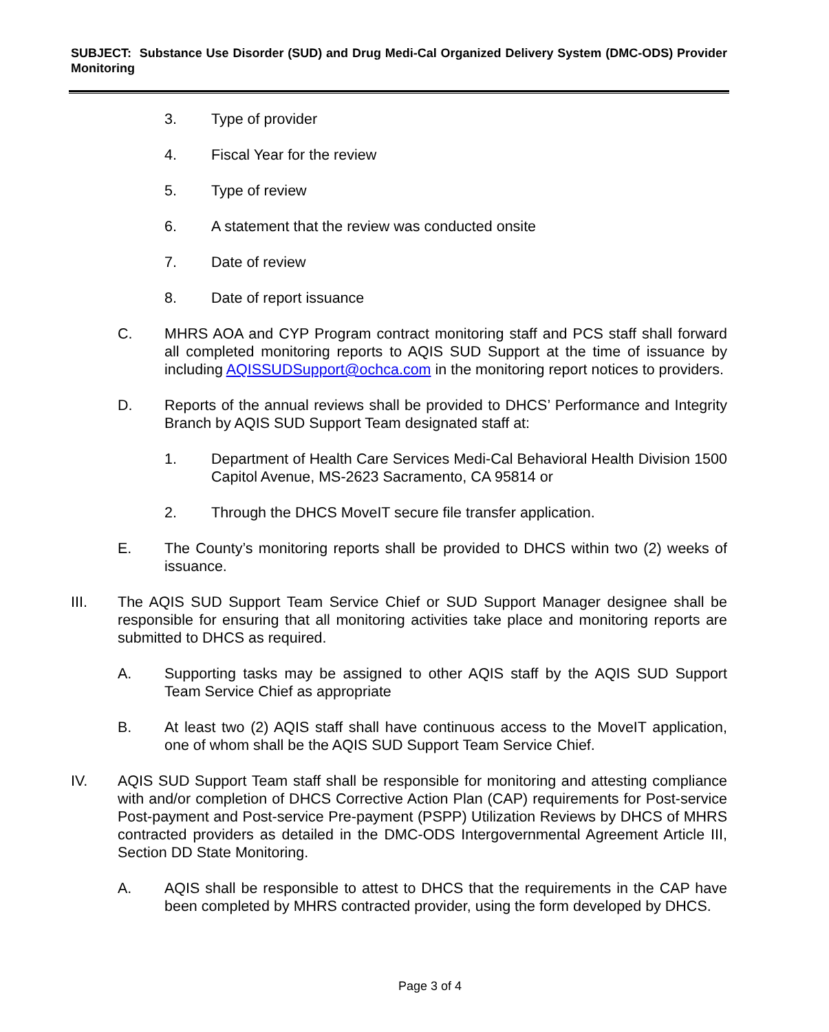SUBJECT: Substance Use Disorder (SUD) and Drug Medi-Cal Organized Delivery System (DMC-ODS) Provider Monitoring
3. Type of provider
4. Fiscal Year for the review
5. Type of review
6. A statement that the review was conducted onsite
7. Date of review
8. Date of report issuance
C. MHRS AOA and CYP Program contract monitoring staff and PCS staff shall forward all completed monitoring reports to AQIS SUD Support at the time of issuance by including AQISSUDSupport@ochca.com in the monitoring report notices to providers.
D. Reports of the annual reviews shall be provided to DHCS’ Performance and Integrity Branch by AQIS SUD Support Team designated staff at:
1. Department of Health Care Services Medi-Cal Behavioral Health Division 1500 Capitol Avenue, MS-2623 Sacramento, CA 95814 or
2. Through the DHCS MoveIT secure file transfer application.
E. The County’s monitoring reports shall be provided to DHCS within two (2) weeks of issuance.
III. The AQIS SUD Support Team Service Chief or SUD Support Manager designee shall be responsible for ensuring that all monitoring activities take place and monitoring reports are submitted to DHCS as required.
A. Supporting tasks may be assigned to other AQIS staff by the AQIS SUD Support Team Service Chief as appropriate
B. At least two (2) AQIS staff shall have continuous access to the MoveIT application, one of whom shall be the AQIS SUD Support Team Service Chief.
IV. AQIS SUD Support Team staff shall be responsible for monitoring and attesting compliance with and/or completion of DHCS Corrective Action Plan (CAP) requirements for Post-service Post-payment and Post-service Pre-payment (PSPP) Utilization Reviews by DHCS of MHRS contracted providers as detailed in the DMC-ODS Intergovernmental Agreement Article III, Section DD State Monitoring.
A. AQIS shall be responsible to attest to DHCS that the requirements in the CAP have been completed by MHRS contracted provider, using the form developed by DHCS.
Page 3 of 4